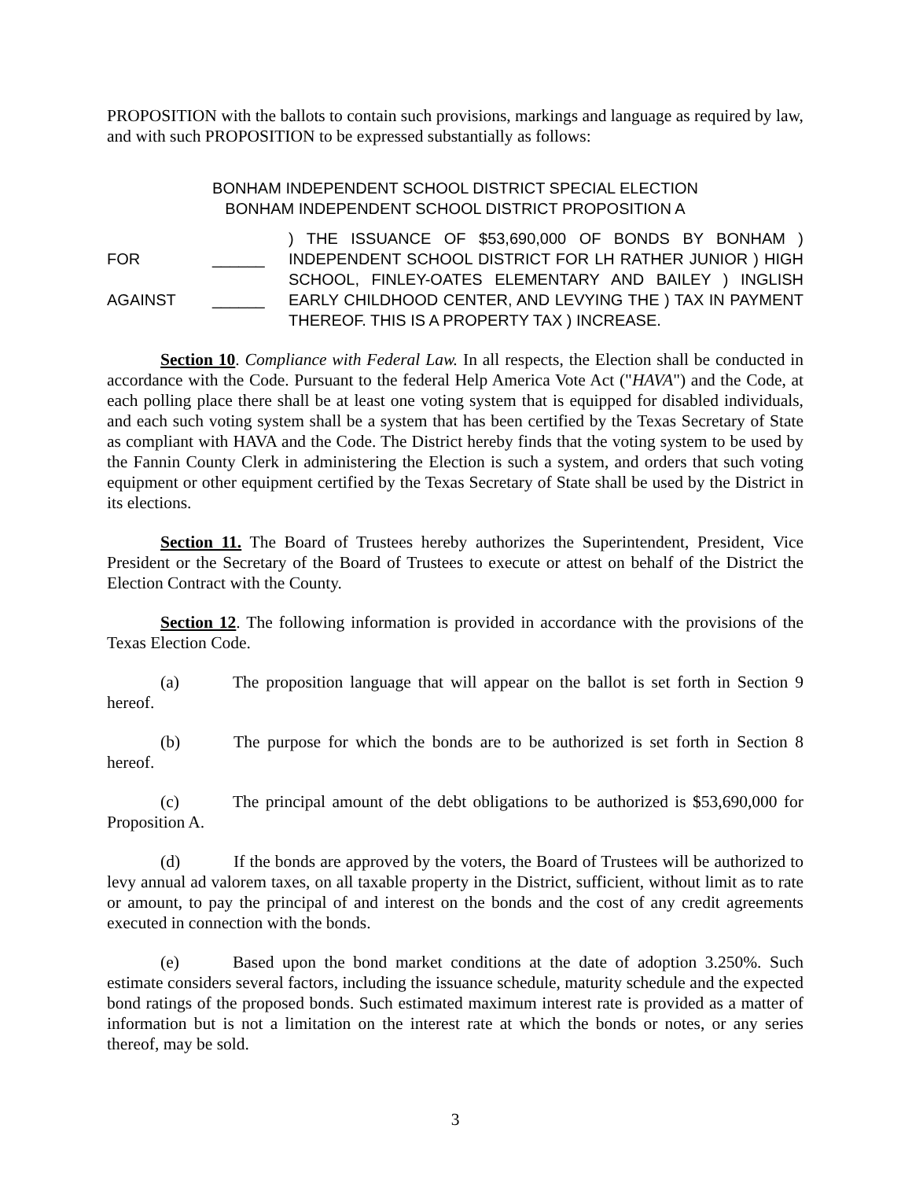PROPOSITION with the ballots to contain such provisions, markings and language as required by law, and with such PROPOSITION to be expressed substantially as follows:
BONHAM INDEPENDENT SCHOOL DISTRICT SPECIAL ELECTION
BONHAM INDEPENDENT SCHOOL DISTRICT PROPOSITION A
FOR
AGAINST
______
______
) THE ISSUANCE OF $53,690,000 OF BONDS BY BONHAM ) INDEPENDENT SCHOOL DISTRICT FOR LH RATHER JUNIOR ) HIGH SCHOOL, FINLEY-OATES ELEMENTARY AND BAILEY ) INGLISH EARLY CHILDHOOD CENTER, AND LEVYING THE ) TAX IN PAYMENT THEREOF. THIS IS A PROPERTY TAX ) INCREASE.
Section 10. Compliance with Federal Law. In all respects, the Election shall be conducted in accordance with the Code. Pursuant to the federal Help America Vote Act ("HAVA") and the Code, at each polling place there shall be at least one voting system that is equipped for disabled individuals, and each such voting system shall be a system that has been certified by the Texas Secretary of State as compliant with HAVA and the Code. The District hereby finds that the voting system to be used by the Fannin County Clerk in administering the Election is such a system, and orders that such voting equipment or other equipment certified by the Texas Secretary of State shall be used by the District in its elections.
Section 11. The Board of Trustees hereby authorizes the Superintendent, President, Vice President or the Secretary of the Board of Trustees to execute or attest on behalf of the District the Election Contract with the County.
Section 12. The following information is provided in accordance with the provisions of the Texas Election Code.
(a) The proposition language that will appear on the ballot is set forth in Section 9 hereof.
(b) The purpose for which the bonds are to be authorized is set forth in Section 8 hereof.
(c) The principal amount of the debt obligations to be authorized is $53,690,000 for Proposition A.
(d) If the bonds are approved by the voters, the Board of Trustees will be authorized to levy annual ad valorem taxes, on all taxable property in the District, sufficient, without limit as to rate or amount, to pay the principal of and interest on the bonds and the cost of any credit agreements executed in connection with the bonds.
(e) Based upon the bond market conditions at the date of adoption 3.250%. Such estimate considers several factors, including the issuance schedule, maturity schedule and the expected bond ratings of the proposed bonds. Such estimated maximum interest rate is provided as a matter of information but is not a limitation on the interest rate at which the bonds or notes, or any series thereof, may be sold.
3